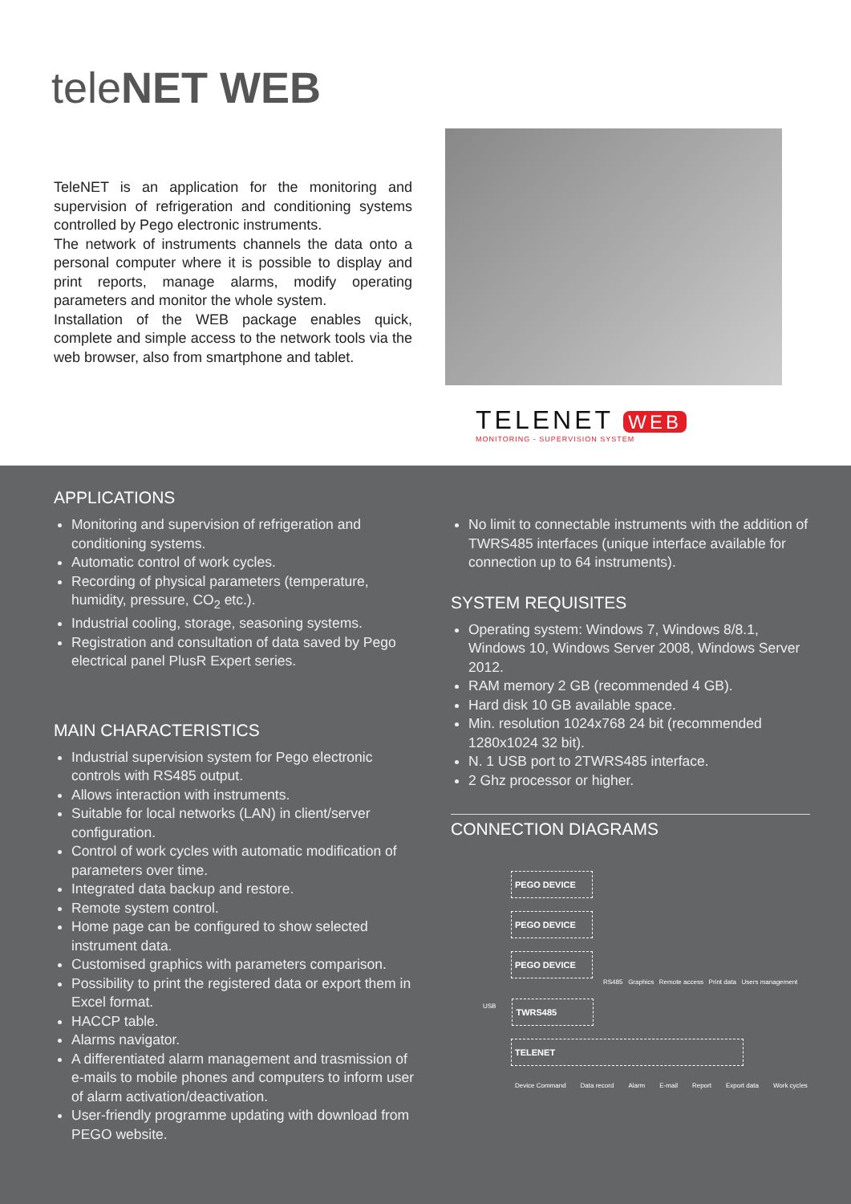teleNET WEB
TeleNET is an application for the monitoring and supervision of refrigeration and conditioning systems controlled by Pego electronic instruments.
The network of instruments channels the data onto a personal computer where it is possible to display and print reports, manage alarms, modify operating parameters and monitor the whole system.
Installation of the WEB package enables quick, complete and simple access to the network tools via the web browser, also from smartphone and tablet.
TELENET WEB
MONITORING - SUPERVISION SYSTEM
APPLICATIONS
Monitoring and supervision of refrigeration and conditioning systems.
Automatic control of work cycles.
Recording of physical parameters (temperature, humidity, pressure, CO<sub>2</sub> etc.).
Industrial cooling, storage, seasoning systems.
Registration and consultation of data saved by Pego electrical panel PlusR Expert series.
MAIN CHARACTERISTICS
Industrial supervision system for Pego electronic controls with RS485 output.
Allows interaction with instruments.
Suitable for local networks (LAN) in client/server configuration.
Control of work cycles with automatic modification of parameters over time.
Integrated data backup and restore.
Remote system control.
Home page can be configured to show selected instrument data.
Customised graphics with parameters comparison.
Possibility to print the registered data or export them in Excel format.
HACCP table.
Alarms navigator.
A differentiated alarm management and trasmission of e-mails to mobile phones and computers to inform user of alarm activation/deactivation.
User-friendly programme updating with download from PEGO website.
No limit to connectable instruments with the addition of TWRS485 interfaces (unique interface available for connection up to 64 instruments).
SYSTEM REQUISITES
Operating system: Windows 7, Windows 8/8.1, Windows 10, Windows Server 2008, Windows Server 2012.
RAM memory 2 GB (recommended 4 GB).
Hard disk 10 GB available space.
Min. resolution 1024x768 24 bit (recommended 1280x1024 32 bit).
N. 1 USB port to 2TWRS485 interface.
2 Ghz processor or higher.
CONNECTION DIAGRAMS
PEGO DEVICE
PEGO DEVICE
PEGO DEVICE
RS485 Graphics Remote access Print data Users management
USB
TWRS485
TELENET
Device Command Data record Alarm E-mail Report Export data Work cycles